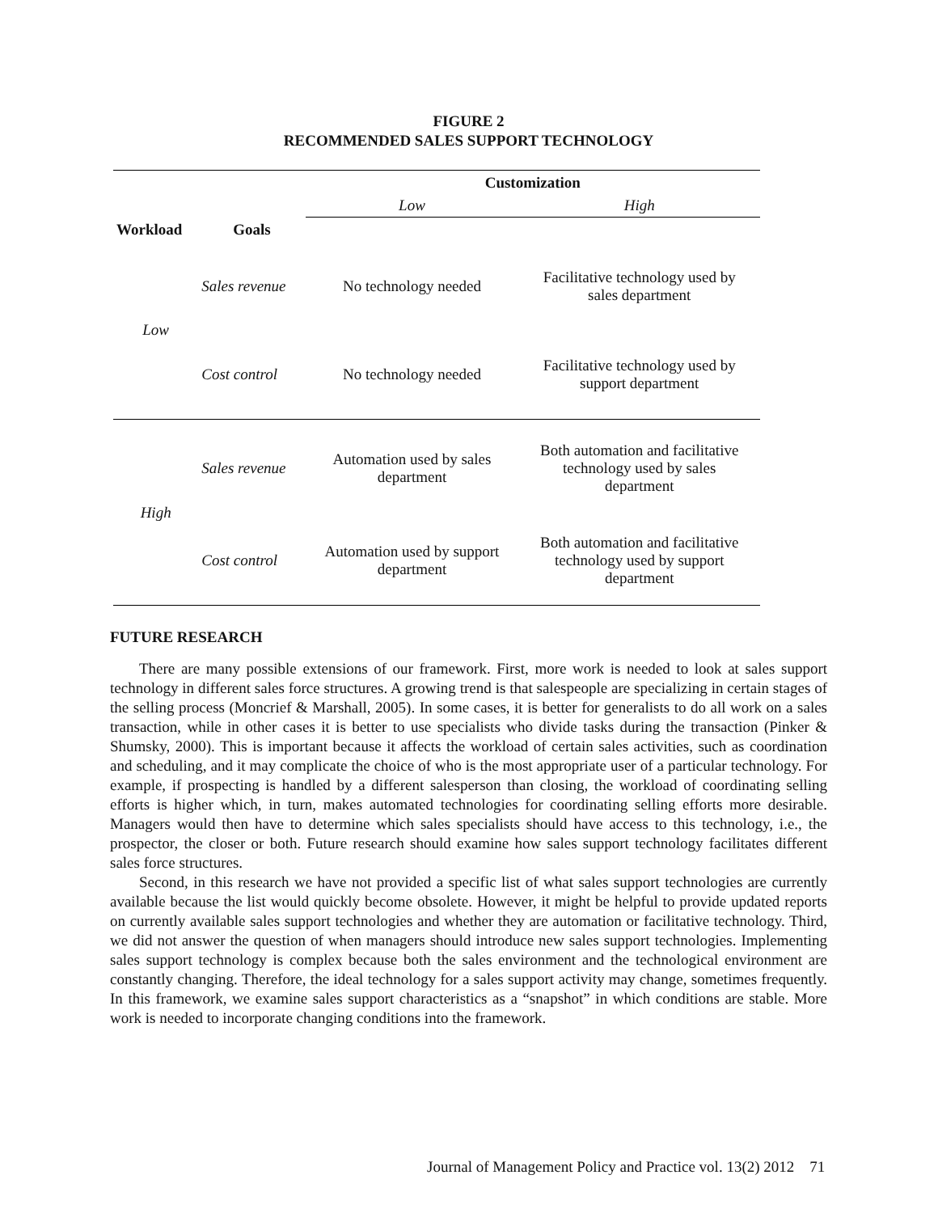FIGURE 2
RECOMMENDED SALES SUPPORT TECHNOLOGY
| | | Customization | |
| | | Low | High |
| Workload | Goals | | |
| Low | Sales revenue | No technology needed | Facilitative technology used by sales department |
| | Cost control | No technology needed | Facilitative technology used by support department |
| High | Sales revenue | Automation used by sales department | Both automation and facilitative technology used by sales department |
| | Cost control | Automation used by support department | Both automation and facilitative technology used by support department |
FUTURE RESEARCH
There are many possible extensions of our framework. First, more work is needed to look at sales support technology in different sales force structures. A growing trend is that salespeople are specializing in certain stages of the selling process (Moncrief & Marshall, 2005). In some cases, it is better for generalists to do all work on a sales transaction, while in other cases it is better to use specialists who divide tasks during the transaction (Pinker & Shumsky, 2000). This is important because it affects the workload of certain sales activities, such as coordination and scheduling, and it may complicate the choice of who is the most appropriate user of a particular technology. For example, if prospecting is handled by a different salesperson than closing, the workload of coordinating selling efforts is higher which, in turn, makes automated technologies for coordinating selling efforts more desirable. Managers would then have to determine which sales specialists should have access to this technology, i.e., the prospector, the closer or both. Future research should examine how sales support technology facilitates different sales force structures.
Second, in this research we have not provided a specific list of what sales support technologies are currently available because the list would quickly become obsolete. However, it might be helpful to provide updated reports on currently available sales support technologies and whether they are automation or facilitative technology. Third, we did not answer the question of when managers should introduce new sales support technologies. Implementing sales support technology is complex because both the sales environment and the technological environment are constantly changing. Therefore, the ideal technology for a sales support activity may change, sometimes frequently. In this framework, we examine sales support characteristics as a “snapshot” in which conditions are stable. More work is needed to incorporate changing conditions into the framework.
Journal of Management Policy and Practice vol. 13(2) 2012 71